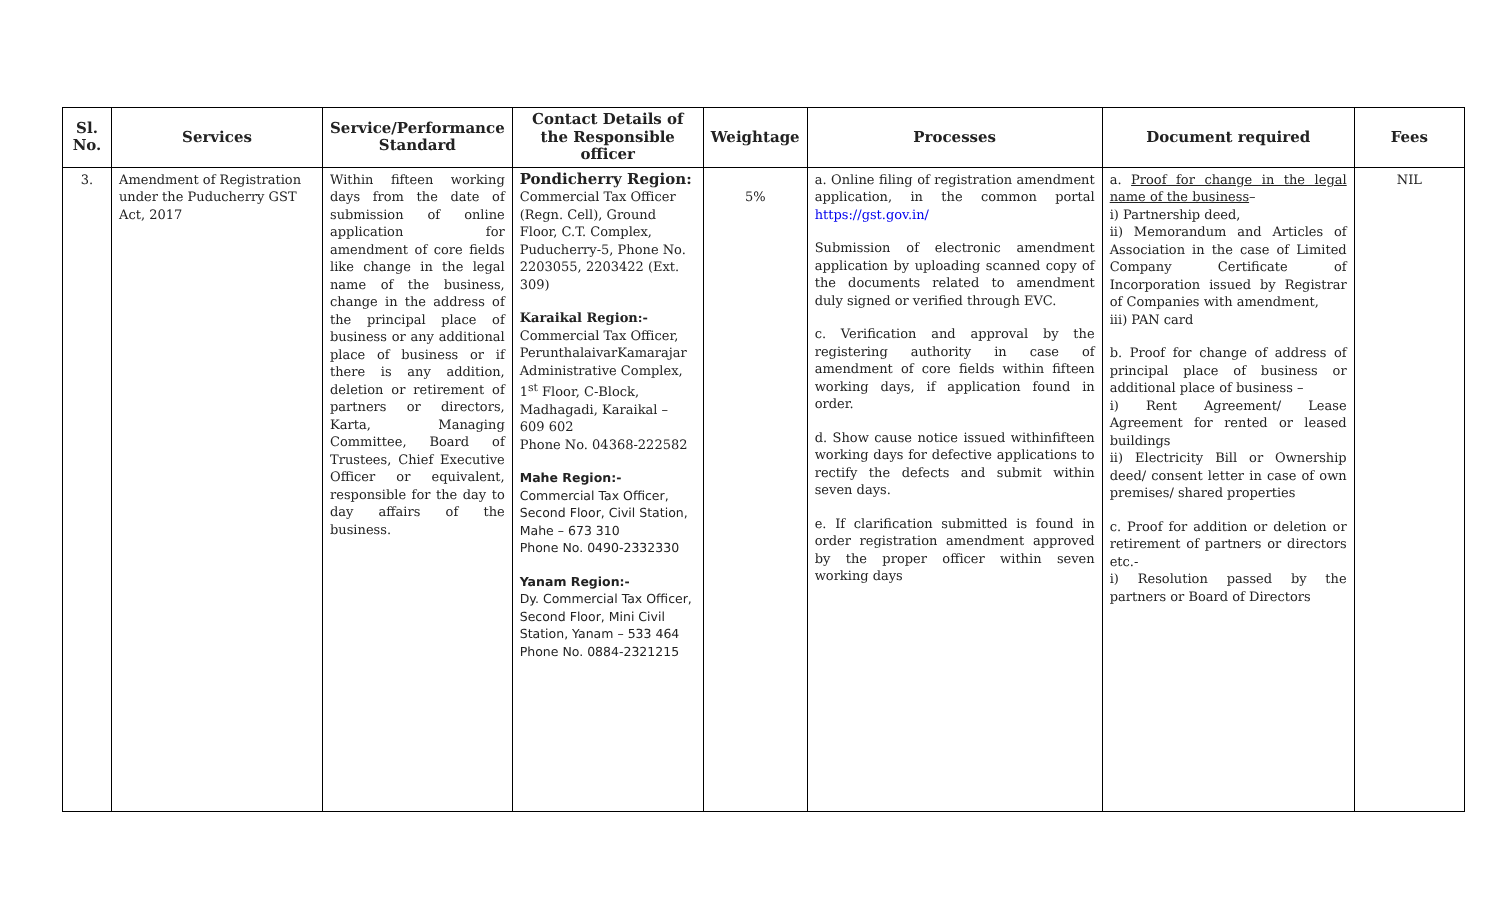| Sl. No. | Services | Service/Performance Standard | Contact Details of the Responsible officer | Weightage | Processes | Document required | Fees |
| --- | --- | --- | --- | --- | --- | --- | --- |
| 3. | Amendment of Registration under the Puducherry GST Act, 2017 | Within fifteen working days from the date of submission of online application for amendment of core fields like change in the legal name of the business, change in the address of the principal place of business or any additional place of business or if there is any addition, deletion or retirement of partners or directors, Karta, Managing Committee, Board of Trustees, Chief Executive Officer or equivalent, responsible for the day to day affairs of the business. | Pondicherry Region: Commercial Tax Officer (Regn. Cell), Ground Floor, C.T. Complex, Puducherry-5, Phone No. 2203055, 2203422 (Ext. 309) Karaikal Region:- Commercial Tax Officer, PerunthalaivarKamarajar Administrative Complex, 1<sup>st</sup> Floor, C-Block, Madhagadi, Karaikal – 609 602 Phone No. 04368-222582 Mahe Region:- Commercial Tax Officer, Second Floor, Civil Station, Mahe – 673 310 Phone No. 0490-2332330 Yanam Region:- Dy. Commercial Tax Officer, Second Floor, Mini Civil Station, Yanam – 533 464 Phone No. 0884-2321215 | 5% | a. Online filing of registration amendment application, in the common portal https://gst.gov.in/ Submission of electronic amendment application by uploading scanned copy of the documents related to amendment duly signed or verified through EVC. c. Verification and approval by the registering authority in case of amendment of core fields within fifteen working days, if application found in order. d. Show cause notice issued withinfifteen working days for defective applications to rectify the defects and submit within seven days. e. If clarification submitted is found in order registration amendment approved by the proper officer within seven working days | a. Proof for change in the legal name of the business – i) Partnership deed, ii) Memorandum and Articles of Association in the case of Limited Company Certificate of Incorporation issued by Registrar of Companies with amendment, iii) PAN card b. Proof for change of address of principal place of business or additional place of business – i) Rent Agreement/ Lease Agreement for rented or leased buildings ii) Electricity Bill or Ownership deed/ consent letter in case of own premises/ shared properties c. Proof for addition or deletion or retirement of partners or directors etc.- i) Resolution passed by the partners or Board of Directors | NIL |